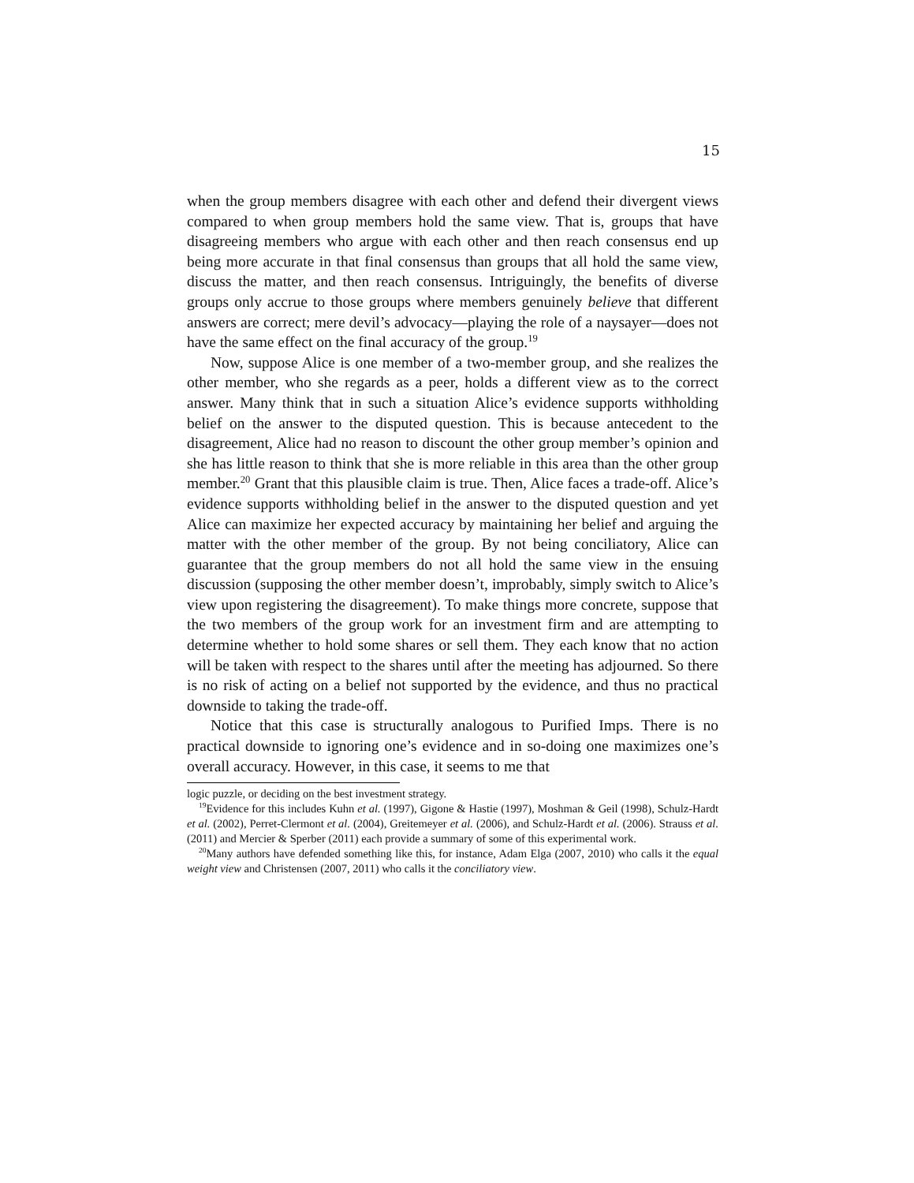15
when the group members disagree with each other and defend their divergent views compared to when group members hold the same view. That is, groups that have disagreeing members who argue with each other and then reach consensus end up being more accurate in that final consensus than groups that all hold the same view, discuss the matter, and then reach consensus. Intriguingly, the benefits of diverse groups only accrue to those groups where members genuinely believe that different answers are correct; mere devil’s advocacy—playing the role of a naysayer—does not have the same effect on the final accuracy of the group.<sup>19</sup>
Now, suppose Alice is one member of a two-member group, and she realizes the other member, who she regards as a peer, holds a different view as to the correct answer. Many think that in such a situation Alice’s evidence supports withholding belief on the answer to the disputed question. This is because antecedent to the disagreement, Alice had no reason to discount the other group member’s opinion and she has little reason to think that she is more reliable in this area than the other group member.<sup>20</sup> Grant that this plausible claim is true. Then, Alice faces a trade-off. Alice’s evidence supports withholding belief in the answer to the disputed question and yet Alice can maximize her expected accuracy by maintaining her belief and arguing the matter with the other member of the group. By not being conciliatory, Alice can guarantee that the group members do not all hold the same view in the ensuing discussion (supposing the other member doesn’t, improbably, simply switch to Alice’s view upon registering the disagreement). To make things more concrete, suppose that the two members of the group work for an investment firm and are attempting to determine whether to hold some shares or sell them. They each know that no action will be taken with respect to the shares until after the meeting has adjourned. So there is no risk of acting on a belief not supported by the evidence, and thus no practical downside to taking the trade-off.
Notice that this case is structurally analogous to Purified Imps. There is no practical downside to ignoring one’s evidence and in so-doing one maximizes one’s overall accuracy. However, in this case, it seems to me that
logic puzzle, or deciding on the best investment strategy.
<sup>19</sup> Evidence for this includes Kuhn et al. (1997), Gigone & Hastie (1997), Moshman & Geil (1998), Schulz-Hardt et al. (2002), Perret-Clermont et al. (2004), Greitemeyer et al. (2006), and Schulz-Hardt et al. (2006). Strauss et al. (2011) and Mercier & Sperber (2011) each provide a summary of some of this experimental work.
<sup>20</sup> Many authors have defended something like this, for instance, Adam Elga (2007, 2010) who calls it the equal weight view and Christensen (2007, 2011) who calls it the conciliatory view.